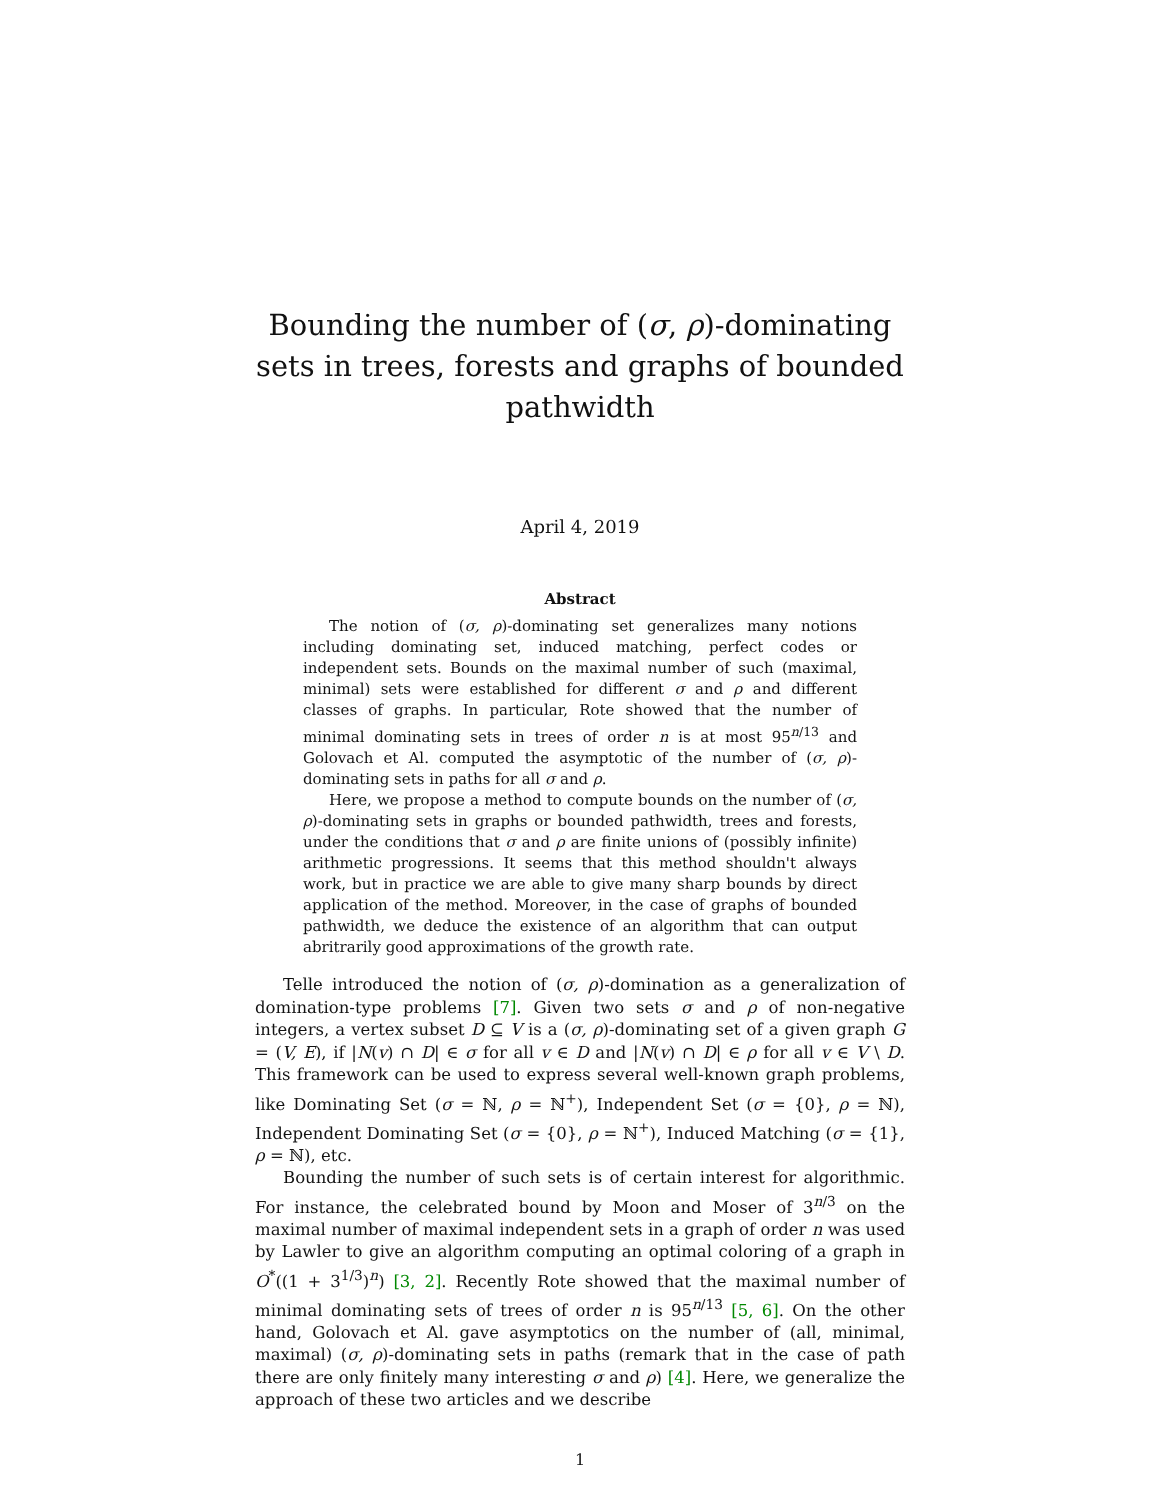Bounding the number of (σ, ρ)-dominating sets in trees, forests and graphs of bounded pathwidth
April 4, 2019
Abstract
The notion of (σ, ρ)-dominating set generalizes many notions including dominating set, induced matching, perfect codes or independent sets. Bounds on the maximal number of such (maximal, minimal) sets were established for different σ and ρ and different classes of graphs. In particular, Rote showed that the number of minimal dominating sets in trees of order n is at most 95<sup>n/13</sup> and Golovach et Al. computed the asymptotic of the number of (σ, ρ)-dominating sets in paths for all σ and ρ.
Here, we propose a method to compute bounds on the number of (σ, ρ)-dominating sets in graphs or bounded pathwidth, trees and forests, under the conditions that σ and ρ are finite unions of (possibly infinite) arithmetic progressions. It seems that this method shouldn't always work, but in practice we are able to give many sharp bounds by direct application of the method. Moreover, in the case of graphs of bounded pathwidth, we deduce the existence of an algorithm that can output abritrarily good approximations of the growth rate.
Telle introduced the notion of (σ, ρ)-domination as a generalization of domination-type problems [7]. Given two sets σ and ρ of non-negative integers, a vertex subset D ⊆ V is a (σ, ρ)-dominating set of a given graph G = (V, E), if |N(v) ∩ D| ∈ σ for all v ∈ D and |N(v) ∩ D| ∈ ρ for all v ∈ V \ D. This framework can be used to express several well-known graph problems, like Dominating Set (σ = ℕ, ρ = ℕ<sup>+</sup>), Independent Set (σ = {0}, ρ = ℕ), Independent Dominating Set (σ = {0}, ρ = ℕ<sup>+</sup>), Induced Matching (σ = {1}, ρ = ℕ), etc.
Bounding the number of such sets is of certain interest for algorithmic. For instance, the celebrated bound by Moon and Moser of 3<sup>n/3</sup> on the maximal number of maximal independent sets in a graph of order n was used by Lawler to give an algorithm computing an optimal coloring of a graph in O<sup>*</sup>((1 + 3<sup>1/3</sup>)<sup>n</sup>) [3, 2]. Recently Rote showed that the maximal number of minimal dominating sets of trees of order n is 95<sup>n/13</sup> [5, 6]. On the other hand, Golovach et Al. gave asymptotics on the number of (all, minimal, maximal) (σ, ρ)-dominating sets in paths (remark that in the case of path there are only finitely many interesting σ and ρ) [4]. Here, we generalize the approach of these two articles and we describe
1